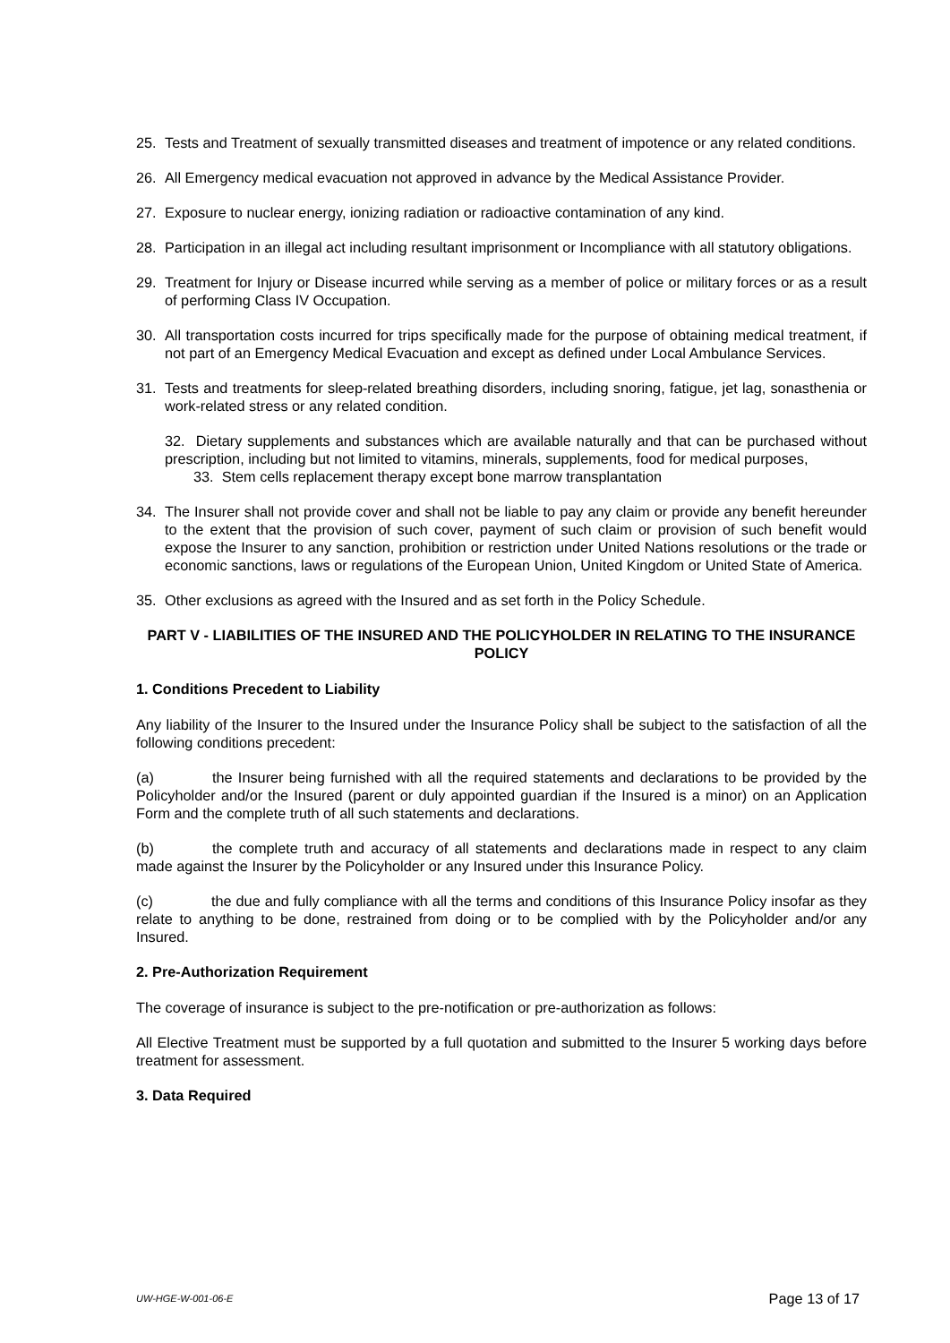25. Tests and Treatment of sexually transmitted diseases and treatment of impotence or any related conditions.
26. All Emergency medical evacuation not approved in advance by the Medical Assistance Provider.
27. Exposure to nuclear energy, ionizing radiation or radioactive contamination of any kind.
28. Participation in an illegal act including resultant imprisonment or Incompliance with all statutory obligations.
29. Treatment for Injury or Disease incurred while serving as a member of police or military forces or as a result of performing Class IV Occupation.
30. All transportation costs incurred for trips specifically made for the purpose of obtaining medical treatment, if not part of an Emergency Medical Evacuation and except as defined under Local Ambulance Services.
31. Tests and treatments for sleep-related breathing disorders, including snoring, fatigue, jet lag, sonasthenia or work-related stress or any related condition.
32. Dietary supplements and substances which are available naturally and that can be purchased without prescription, including but not limited to vitamins, minerals, supplements, food for medical purposes,
33. Stem cells replacement therapy except bone marrow transplantation
34. The Insurer shall not provide cover and shall not be liable to pay any claim or provide any benefit hereunder to the extent that the provision of such cover, payment of such claim or provision of such benefit would expose the Insurer to any sanction, prohibition or restriction under United Nations resolutions or the trade or economic sanctions, laws or regulations of the European Union, United Kingdom or United State of America.
35. Other exclusions as agreed with the Insured and as set forth in the Policy Schedule.
PART V - LIABILITIES OF THE INSURED AND THE POLICYHOLDER IN RELATING TO THE INSURANCE POLICY
1. Conditions Precedent to Liability
Any liability of the Insurer to the Insured under the Insurance Policy shall be subject to the satisfaction of all the following conditions precedent:
(a) the Insurer being furnished with all the required statements and declarations to be provided by the Policyholder and/or the Insured (parent or duly appointed guardian if the Insured is a minor) on an Application Form and the complete truth of all such statements and declarations.
(b) the complete truth and accuracy of all statements and declarations made in respect to any claim made against the Insurer by the Policyholder or any Insured under this Insurance Policy.
(c) the due and fully compliance with all the terms and conditions of this Insurance Policy insofar as they relate to anything to be done, restrained from doing or to be complied with by the Policyholder and/or any Insured.
2. Pre-Authorization Requirement
The coverage of insurance is subject to the pre-notification or pre-authorization as follows:
All Elective Treatment must be supported by a full quotation and submitted to the Insurer 5 working days before treatment for assessment.
3. Data Required
UW-HGE-W-001-06-E Page 13 of 17